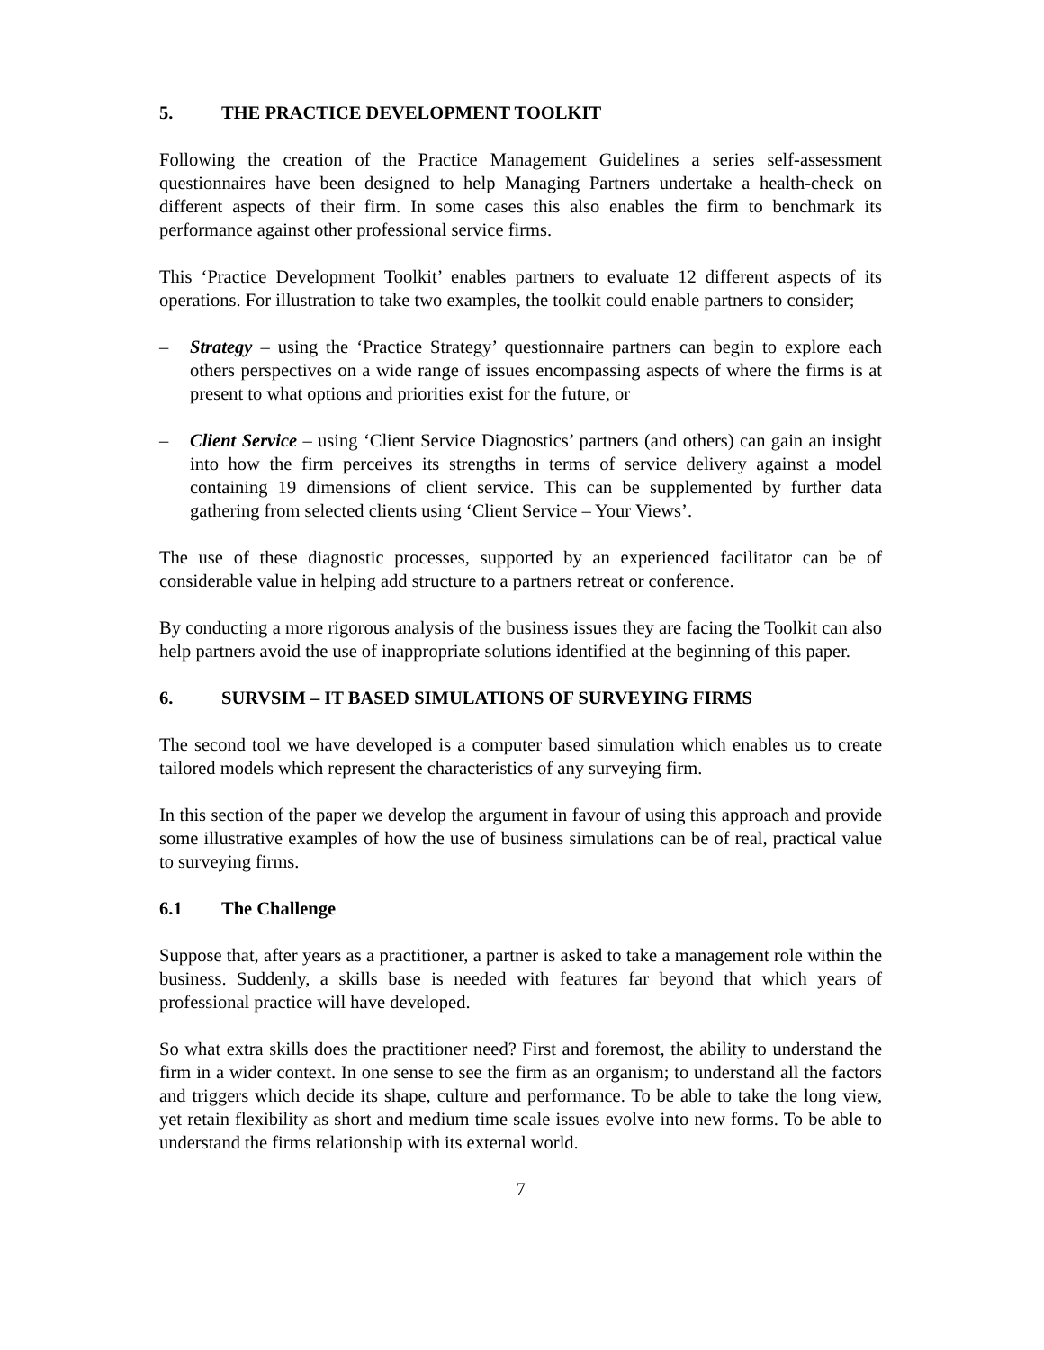5. THE PRACTICE DEVELOPMENT TOOLKIT
Following the creation of the Practice Management Guidelines a series self-assessment questionnaires have been designed to help Managing Partners undertake a health-check on different aspects of their firm. In some cases this also enables the firm to benchmark its performance against other professional service firms.
This ‘Practice Development Toolkit’ enables partners to evaluate 12 different aspects of its operations. For illustration to take two examples, the toolkit could enable partners to consider;
– Strategy – using the ‘Practice Strategy’ questionnaire partners can begin to explore each others perspectives on a wide range of issues encompassing aspects of where the firms is at present to what options and priorities exist for the future, or
– Client Service – using ‘Client Service Diagnostics’ partners (and others) can gain an insight into how the firm perceives its strengths in terms of service delivery against a model containing 19 dimensions of client service. This can be supplemented by further data gathering from selected clients using ‘Client Service – Your Views’.
The use of these diagnostic processes, supported by an experienced facilitator can be of considerable value in helping add structure to a partners retreat or conference.
By conducting a more rigorous analysis of the business issues they are facing the Toolkit can also help partners avoid the use of inappropriate solutions identified at the beginning of this paper.
6. SURVSIM – IT BASED SIMULATIONS OF SURVEYING FIRMS
The second tool we have developed is a computer based simulation which enables us to create tailored models which represent the characteristics of any surveying firm.
In this section of the paper we develop the argument in favour of using this approach and provide some illustrative examples of how the use of business simulations can be of real, practical value to surveying firms.
6.1 The Challenge
Suppose that, after years as a practitioner, a partner is asked to take a management role within the business. Suddenly, a skills base is needed with features far beyond that which years of professional practice will have developed.
So what extra skills does the practitioner need? First and foremost, the ability to understand the firm in a wider context. In one sense to see the firm as an organism; to understand all the factors and triggers which decide its shape, culture and performance. To be able to take the long view, yet retain flexibility as short and medium time scale issues evolve into new forms. To be able to understand the firms relationship with its external world.
7